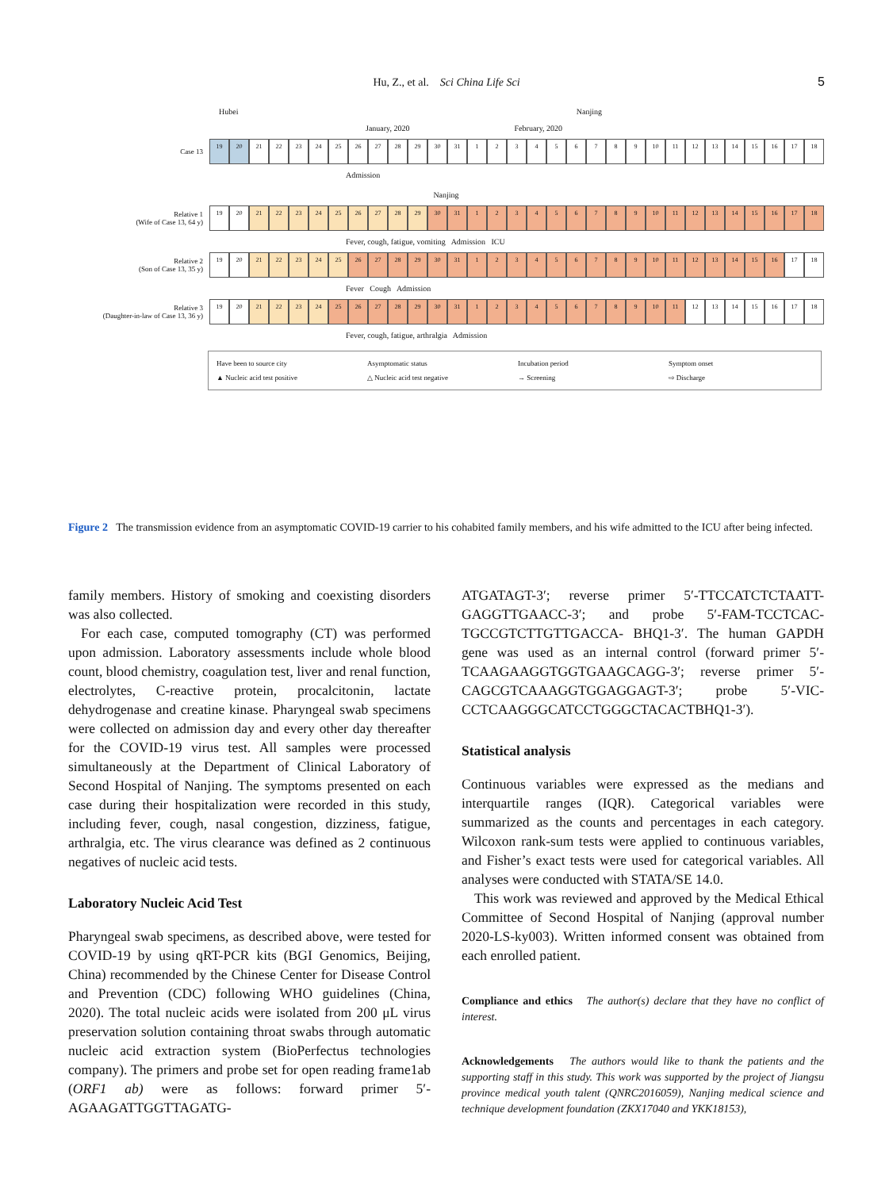Hu, Z., et al. Sci China Life Sci 5
Hubei Nanjing
January, 2020 February, 2020
Case 13
19 20 21 22 23 24 25 26 27 28 29 30 31 1 2 3 4 5 6 7 8 9 10 11 12 13 14 15 16 17 18
Admission
Nanjing
Relative 1
(Wife of Case 13, 64 y)
19 20 21 22 23 24 25 26 27 28 29 30 31 1 2 3 4 5 6 7 8 9 10 11 12 13 14 15 16 17 18
Fever, cough, fatigue, vomiting Admission ICU
Relative 2
(Son of Case 13, 35 y)
19 20 21 22 23 24 25 26 27 28 29 30 31 1 2 3 4 5 6 7 8 9 10 11 12 13 14 15 16 17 18
Fever Cough Admission
Relative 3
(Daughter-in-law of Case 13, 36 y)
19 20 21 22 23 24 25 26 27 28 29 30 31 1 2 3 4 5 6 7 8 9 10 11 12 13 14 15 16 17 18
Fever, cough, fatigue, arthralgia Admission
Have been to source city Asymptomatic status Incubation period Symptom onset ▲ Nucleic acid test positive △ Nucleic acid test negative → Screening ⇨ Discharge
Figure 2 The transmission evidence from an asymptomatic COVID-19 carrier to his cohabited family members, and his wife admitted to the ICU after being infected.
family members. History of smoking and coexisting disorders was also collected.
For each case, computed tomography (CT) was performed upon admission. Laboratory assessments include whole blood count, blood chemistry, coagulation test, liver and renal function, electrolytes, C-reactive protein, procalcitonin, lactate dehydrogenase and creatine kinase. Pharyngeal swab specimens were collected on admission day and every other day thereafter for the COVID-19 virus test. All samples were processed simultaneously at the Department of Clinical Laboratory of Second Hospital of Nanjing. The symptoms presented on each case during their hospitalization were recorded in this study, including fever, cough, nasal congestion, dizziness, fatigue, arthralgia, etc. The virus clearance was defined as 2 continuous negatives of nucleic acid tests.
Laboratory Nucleic Acid Test
Pharyngeal swab specimens, as described above, were tested for COVID-19 by using qRT-PCR kits (BGI Genomics, Beijing, China) recommended by the Chinese Center for Disease Control and Prevention (CDC) following WHO guidelines (China, 2020). The total nucleic acids were isolated from 200 μL virus preservation solution containing throat swabs through automatic nucleic acid extraction system (BioPerfectus technologies company). The primers and probe set for open reading frame1ab (ORF1 ab) were as follows: forward primer 5′-AGAAGATTGGTTAGATG-
ATGATAGT-3′; reverse primer 5′-TTCCATCTCTAATT-GAGGTTGAACC-3′; and probe 5′-FAM-TCCTCAC-TGCCGTCTTGTTGACCA- BHQ1-3′. The human GAPDH gene was used as an internal control (forward primer 5′-TCAAGAAGGTGGTGAAGCAGG-3′; reverse primer 5′-CAGCGTCAAAGGTGGAGGAGT-3′; probe 5′-VIC-CCTCAAGGGCATCCTGGGCTACACTBHQ1-3′).
Statistical analysis
Continuous variables were expressed as the medians and interquartile ranges (IQR). Categorical variables were summarized as the counts and percentages in each category. Wilcoxon rank-sum tests were applied to continuous variables, and Fisher’s exact tests were used for categorical variables. All analyses were conducted with STATA/SE 14.0.
This work was reviewed and approved by the Medical Ethical Committee of Second Hospital of Nanjing (approval number 2020-LS-ky003). Written informed consent was obtained from each enrolled patient.
Compliance and ethics The author(s) declare that they have no conflict of interest.
Acknowledgements The authors would like to thank the patients and the supporting staff in this study. This work was supported by the project of Jiangsu province medical youth talent (QNRC2016059), Nanjing medical science and technique development foundation (ZKX17040 and YKK18153),